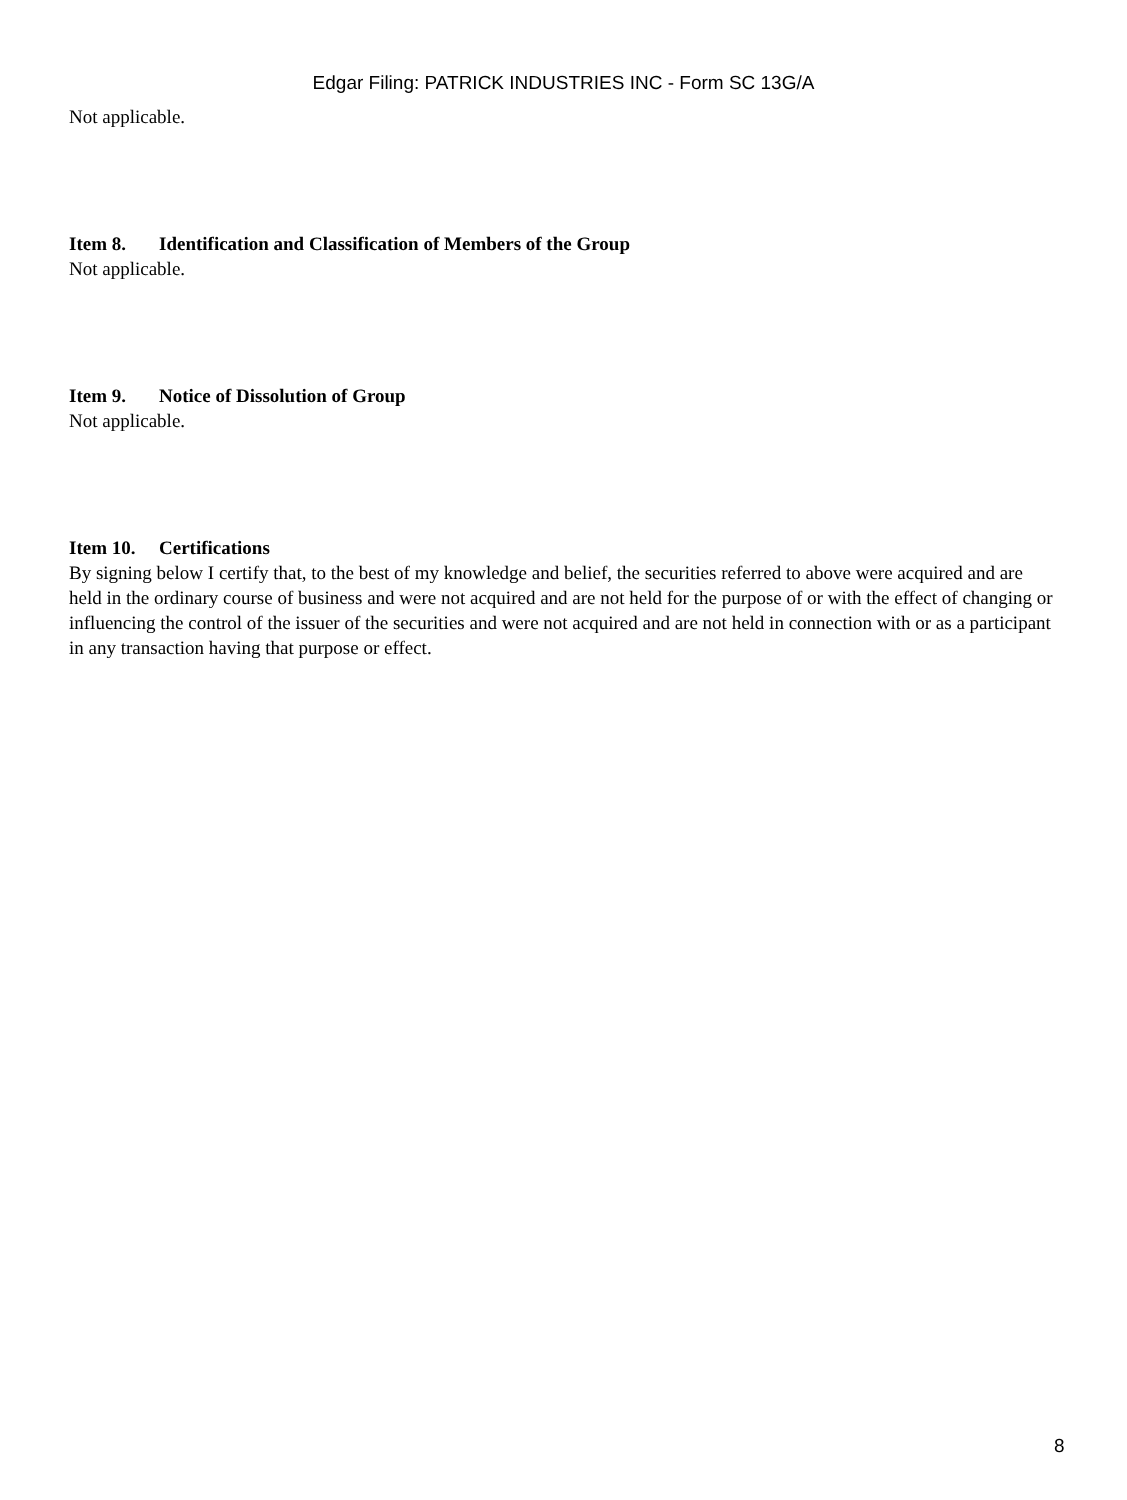Edgar Filing: PATRICK INDUSTRIES INC - Form SC 13G/A
Not applicable.
Item 8. Identification and Classification of Members of the Group
Not applicable.
Item 9. Notice of Dissolution of Group
Not applicable.
Item 10. Certifications
By signing below I certify that, to the best of my knowledge and belief, the securities referred to above were acquired and are held in the ordinary course of business and were not acquired and are not held for the purpose of or with the effect of changing or influencing the control of the issuer of the securities and were not acquired and are not held in connection with or as a participant in any transaction having that purpose or effect.
8